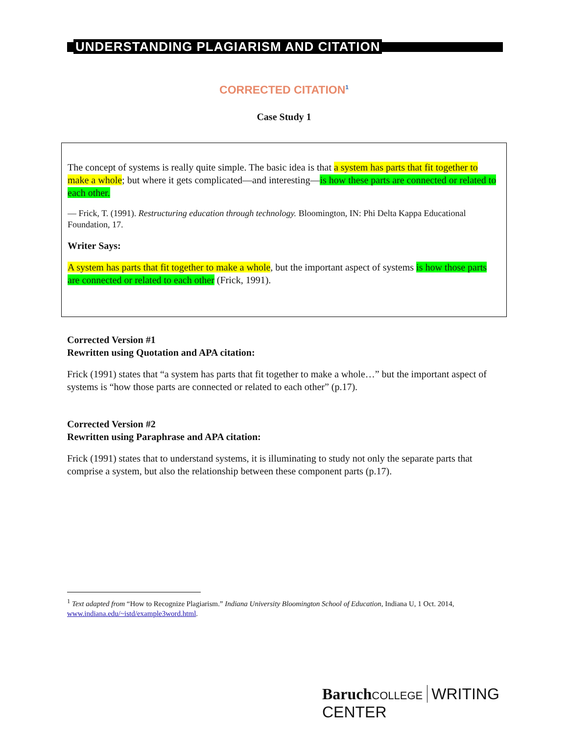UNDERSTANDING PLAGIARISM AND CITATION
CORRECTED CITATION<sup>1</sup>
Case Study 1
The concept of systems is really quite simple. The basic idea is that a system has parts that fit together to make a whole; but where it gets complicated—and interesting—is how these parts are connected or related to each other.
— Frick, T. (1991). Restructuring education through technology. Bloomington, IN: Phi Delta Kappa Educational Foundation, 17.
Writer Says:
A system has parts that fit together to make a whole, but the important aspect of systems is how those parts are connected or related to each other (Frick, 1991).
Corrected Version #1
Rewritten using Quotation and APA citation:
Frick (1991) states that “a system has parts that fit together to make a whole…” but the important aspect of systems is “how those parts are connected or related to each other” (p.17).
Corrected Version #2
Rewritten using Paraphrase and APA citation:
Frick (1991) states that to understand systems, it is illuminating to study not only the separate parts that comprise a system, but also the relationship between these component parts (p.17).
<sup>1</sup> Text adapted from “How to Recognize Plagiarism.” Indiana University Bloomington School of Education, Indiana U, 1 Oct. 2014, www.indiana.edu/~istd/example3word.html.
Baruch COLLEGE WRITING CENTER